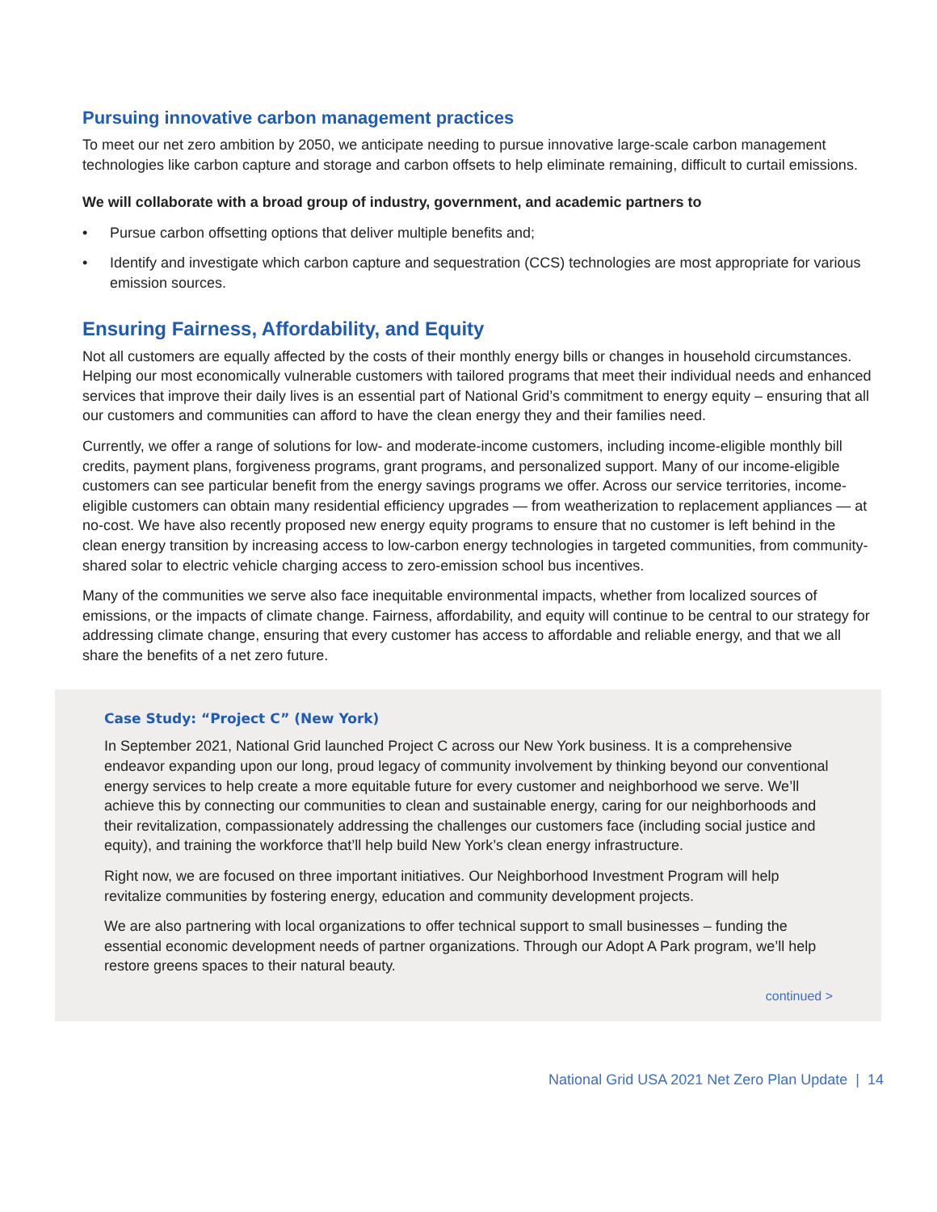Pursuing innovative carbon management practices
To meet our net zero ambition by 2050, we anticipate needing to pursue innovative large-scale carbon management technologies like carbon capture and storage and carbon offsets to help eliminate remaining, difficult to curtail emissions.
We will collaborate with a broad group of industry, government, and academic partners to
• Pursue carbon offsetting options that deliver multiple benefits and;
• Identify and investigate which carbon capture and sequestration (CCS) technologies are most appropriate for various emission sources.
Ensuring Fairness, Affordability, and Equity
Not all customers are equally affected by the costs of their monthly energy bills or changes in household circumstances. Helping our most economically vulnerable customers with tailored programs that meet their individual needs and enhanced services that improve their daily lives is an essential part of National Grid’s commitment to energy equity – ensuring that all our customers and communities can afford to have the clean energy they and their families need.
Currently, we offer a range of solutions for low- and moderate-income customers, including income-eligible monthly bill credits, payment plans, forgiveness programs, grant programs, and personalized support. Many of our income-eligible customers can see particular benefit from the energy savings programs we offer. Across our service territories, income-eligible customers can obtain many residential efficiency upgrades — from weatherization to replacement appliances — at no-cost. We have also recently proposed new energy equity programs to ensure that no customer is left behind in the clean energy transition by increasing access to low-carbon energy technologies in targeted communities, from community-shared solar to electric vehicle charging access to zero-emission school bus incentives.
Many of the communities we serve also face inequitable environmental impacts, whether from localized sources of emissions, or the impacts of climate change. Fairness, affordability, and equity will continue to be central to our strategy for addressing climate change, ensuring that every customer has access to affordable and reliable energy, and that we all share the benefits of a net zero future.
Case Study: “Project C” (New York)
In September 2021, National Grid launched Project C across our New York business. It is a comprehensive endeavor expanding upon our long, proud legacy of community involvement by thinking beyond our conventional energy services to help create a more equitable future for every customer and neighborhood we serve. We’ll achieve this by connecting our communities to clean and sustainable energy, caring for our neighborhoods and their revitalization, compassionately addressing the challenges our customers face (including social justice and equity), and training the workforce that’ll help build New York’s clean energy infrastructure.
Right now, we are focused on three important initiatives. Our Neighborhood Investment Program will help revitalize communities by fostering energy, education and community development projects.
We are also partnering with local organizations to offer technical support to small businesses – funding the essential economic development needs of partner organizations. Through our Adopt A Park program, we’ll help restore greens spaces to their natural beauty.
continued >
National Grid USA 2021 Net Zero Plan Update | 14